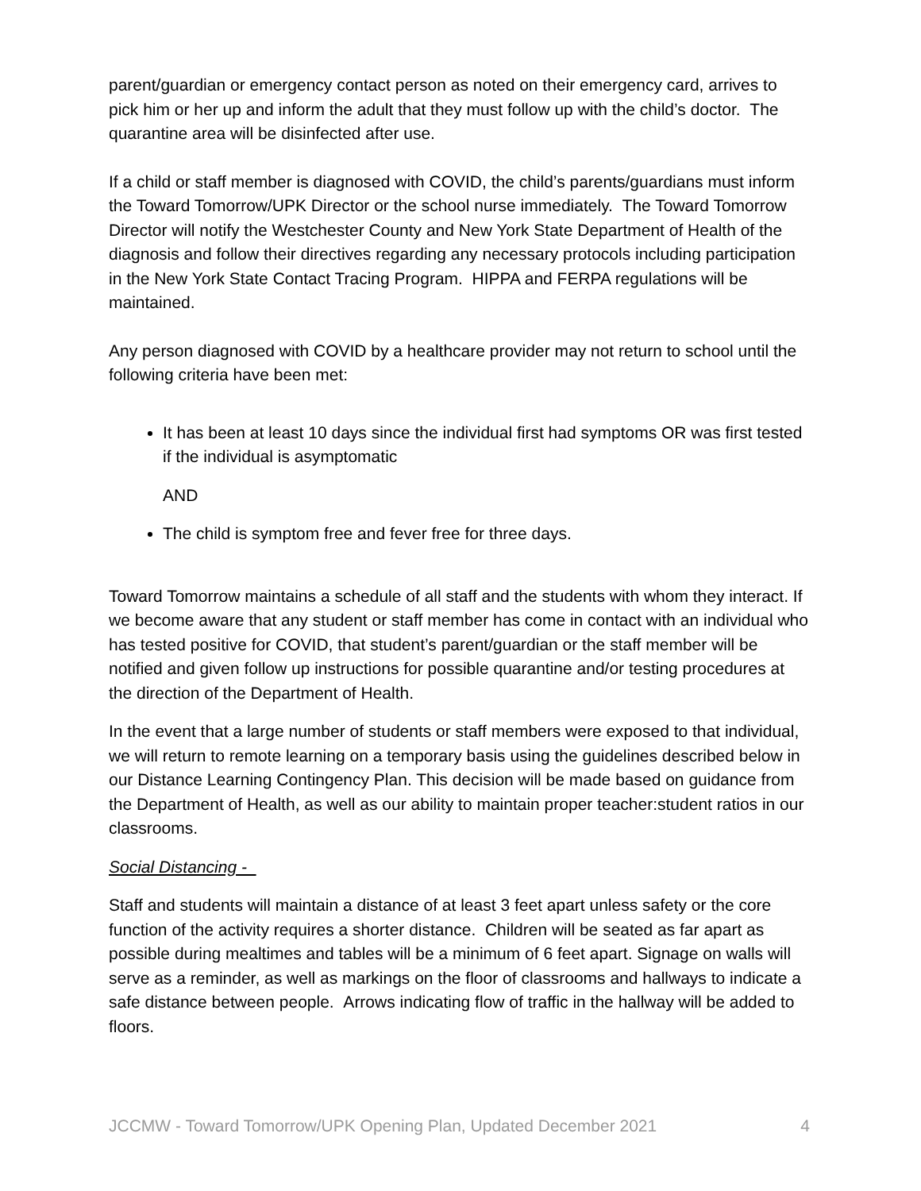parent/guardian or emergency contact person as noted on their emergency card, arrives to pick him or her up and inform the adult that they must follow up with the child’s doctor. The quarantine area will be disinfected after use.
If a child or staff member is diagnosed with COVID, the child’s parents/guardians must inform the Toward Tomorrow/UPK Director or the school nurse immediately. The Toward Tomorrow Director will notify the Westchester County and New York State Department of Health of the diagnosis and follow their directives regarding any necessary protocols including participation in the New York State Contact Tracing Program. HIPPA and FERPA regulations will be maintained.
Any person diagnosed with COVID by a healthcare provider may not return to school until the following criteria have been met:
It has been at least 10 days since the individual first had symptoms OR was first tested if the individual is asymptomatic
AND
The child is symptom free and fever free for three days.
Toward Tomorrow maintains a schedule of all staff and the students with whom they interact. If we become aware that any student or staff member has come in contact with an individual who has tested positive for COVID, that student’s parent/guardian or the staff member will be notified and given follow up instructions for possible quarantine and/or testing procedures at the direction of the Department of Health.
In the event that a large number of students or staff members were exposed to that individual, we will return to remote learning on a temporary basis using the guidelines described below in our Distance Learning Contingency Plan. This decision will be made based on guidance from the Department of Health, as well as our ability to maintain proper teacher:student ratios in our classrooms.
Social Distancing -
Staff and students will maintain a distance of at least 3 feet apart unless safety or the core function of the activity requires a shorter distance. Children will be seated as far apart as possible during mealtimes and tables will be a minimum of 6 feet apart. Signage on walls will serve as a reminder, as well as markings on the floor of classrooms and hallways to indicate a safe distance between people. Arrows indicating flow of traffic in the hallway will be added to floors.
JCCMW - Toward Tomorrow/UPK Opening Plan, Updated December 2021 4